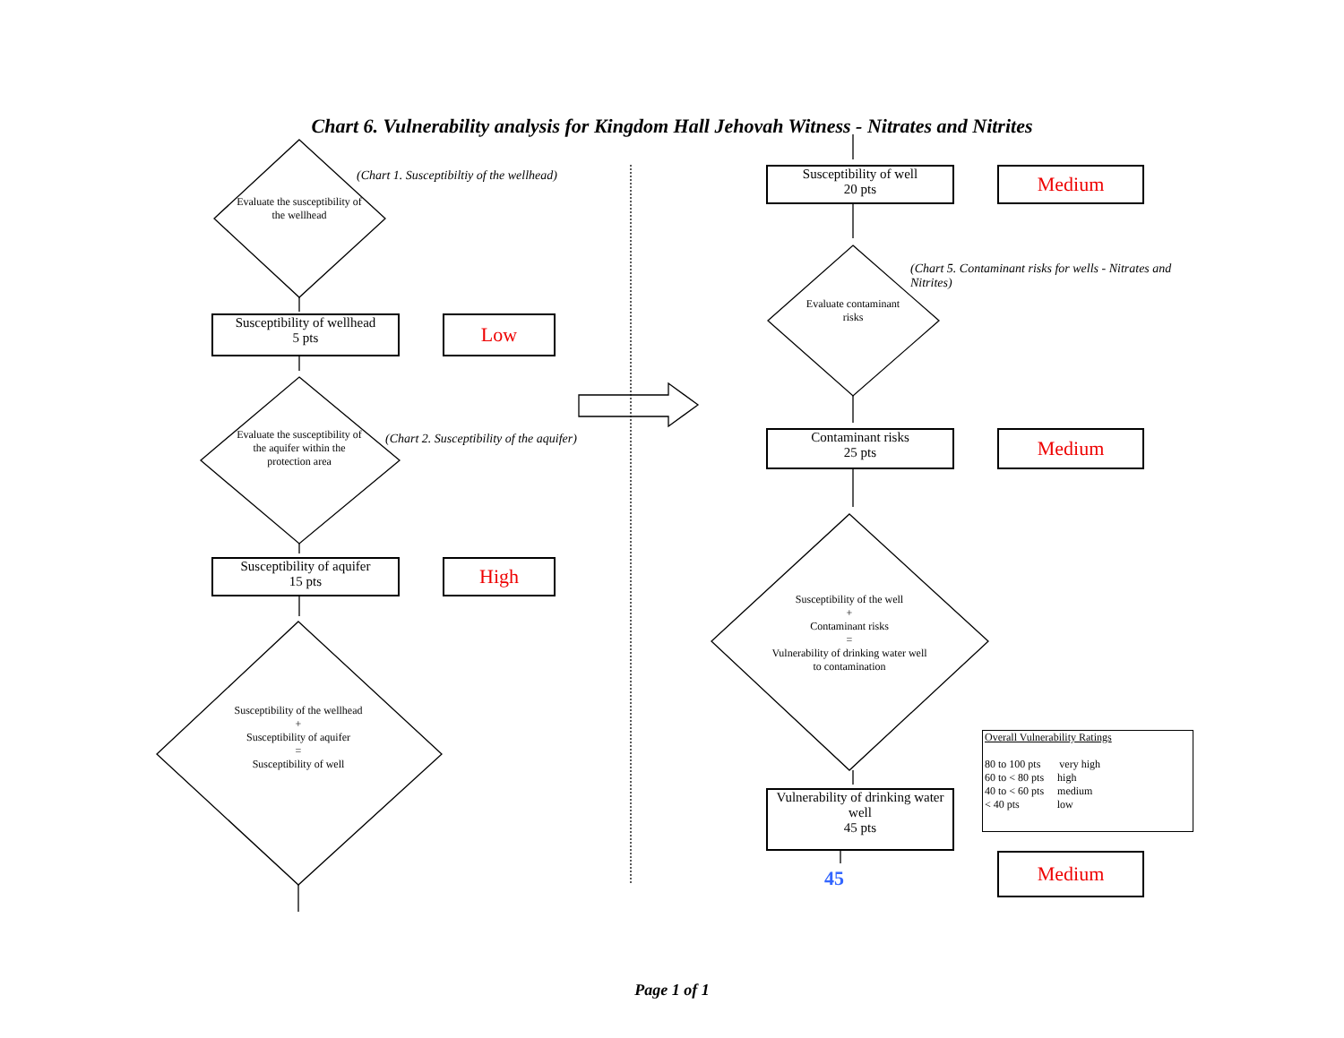Chart 6. Vulnerability analysis for Kingdom Hall Jehovah Witness - Nitrates and Nitrites
Evaluate the susceptibility of the wellhead
(Chart 1. Susceptibiltiy of the wellhead)
Susceptibility of wellhead
5 pts
Low
Evaluate the susceptibility of the aquifer within the protection area
(Chart 2. Susceptibility of the aquifer)
Susceptibility of aquifer
15 pts
High
Susceptibility of the wellhead
+
Susceptibility of aquifer
=
Susceptibility of well
Susceptibility of well
20 pts
Medium
(Chart 5. Contaminant risks for wells - Nitrates and Nitrites)
Evaluate contaminant risks
Contaminant risks
25 pts
Medium
Susceptibility of the well
+
Contaminant risks
=
Vulnerability of drinking water well to contamination
Overall Vulnerability Ratings
80 to 100 pts very high
60 to < 80 pts high
40 to < 60 pts medium
< 40 pts low
Vulnerability of drinking water well
45 pts
45
Medium
Page 1 of 1